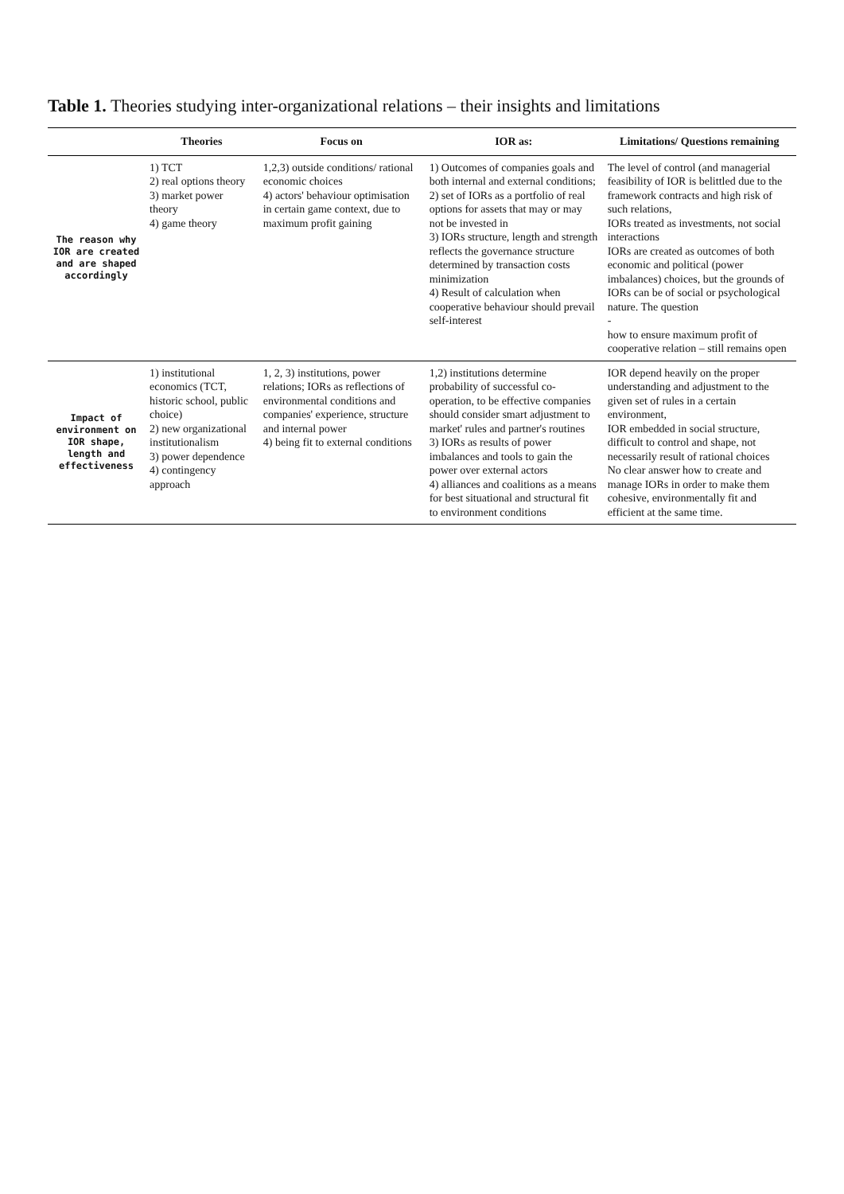Table 1. Theories studying inter-organizational relations – their insights and limitations
| | Theories | Focus on | IOR as: | Limitations/ Questions remaining |
| --- | --- | --- | --- | --- |
| The reason why IOR are created and are shaped accordingly | 1) TCT 2) real options theory 3) market power theory 4) game theory | 1,2,3) outside conditions/ rational economic choices 4) actors' behaviour optimisation in certain game context, due to maximum profit gaining | 1) Outcomes of companies goals and both internal and external conditions; 2) set of IORs as a portfolio of real options for assets that may or may not be invested in 3) IORs structure, length and strength reflects the governance structure determined by transaction costs minimization 4) Result of calculation when cooperative behaviour should prevail self-interest | The level of control (and managerial feasibility of IOR is belittled due to the framework contracts and high risk of such relations, IORs treated as investments, not social interactions IORs are created as outcomes of both economic and political (power imbalances) choices, but the grounds of IORs can be of social or psychological nature. The question - how to ensure maximum profit of cooperative relation – still remains open |
| Impact of environment on IOR shape, length and effectiveness | 1) institutional economics (TCT, historic school, public choice) 2) new organizational institutionalism 3) power dependence 4) contingency approach | 1, 2, 3) institutions, power relations; IORs as reflections of environmental conditions and companies' experience, structure and internal power 4) being fit to external conditions | 1,2) institutions determine probability of successful co-operation, to be effective companies should consider smart adjustment to market' rules and partner's routines 3) IORs as results of power imbalances and tools to gain the power over external actors 4) alliances and coalitions as a means for best situational and structural fit to environment conditions | IOR depend heavily on the proper understanding and adjustment to the given set of rules in a certain environment, IOR embedded in social structure, difficult to control and shape, not necessarily result of rational choices No clear answer how to create and manage IORs in order to make them cohesive, environmentally fit and efficient at the same time. |